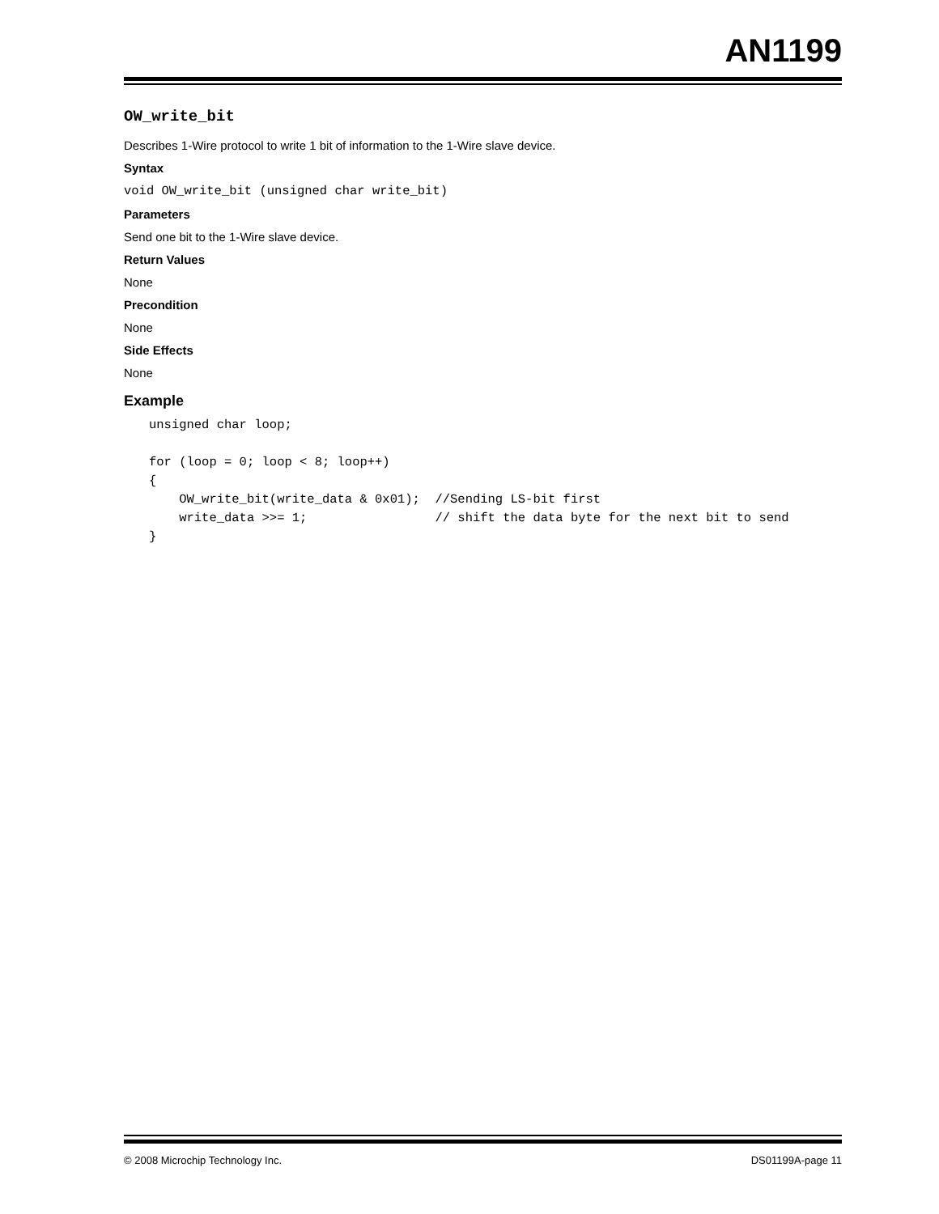AN1199
OW_write_bit
Describes 1-Wire protocol to write 1 bit of information to the 1-Wire slave device.
Syntax
void OW_write_bit (unsigned char write_bit)
Parameters
Send one bit to the 1-Wire slave device.
Return Values
None
Precondition
None
Side Effects
None
Example
unsigned char loop;

for (loop = 0; loop < 8; loop++)
{
    OW_write_bit(write_data & 0x01);  //Sending LS-bit first
    write_data >>= 1;                 // shift the data byte for the next bit to send
}
© 2008 Microchip Technology Inc. DS01199A-page 11